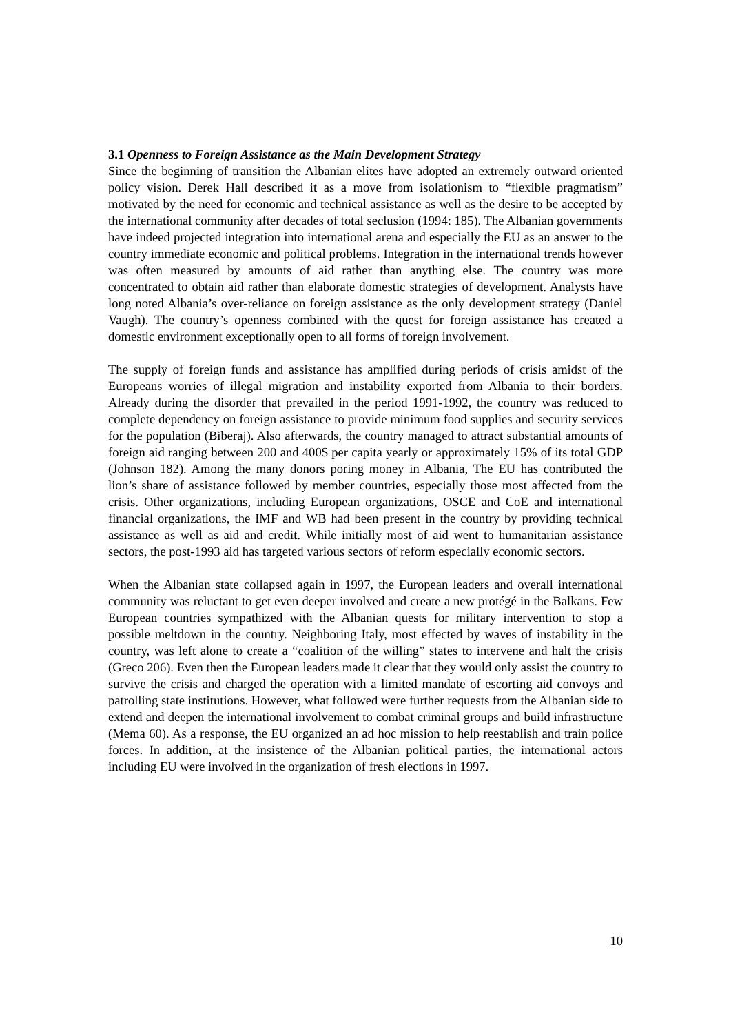3.1 Openness to Foreign Assistance as the Main Development Strategy
Since the beginning of transition the Albanian elites have adopted an extremely outward oriented policy vision. Derek Hall described it as a move from isolationism to “flexible pragmatism” motivated by the need for economic and technical assistance as well as the desire to be accepted by the international community after decades of total seclusion (1994: 185). The Albanian governments have indeed projected integration into international arena and especially the EU as an answer to the country immediate economic and political problems. Integration in the international trends however was often measured by amounts of aid rather than anything else. The country was more concentrated to obtain aid rather than elaborate domestic strategies of development. Analysts have long noted Albania’s over-reliance on foreign assistance as the only development strategy (Daniel Vaugh). The country’s openness combined with the quest for foreign assistance has created a domestic environment exceptionally open to all forms of foreign involvement.
The supply of foreign funds and assistance has amplified during periods of crisis amidst of the Europeans worries of illegal migration and instability exported from Albania to their borders. Already during the disorder that prevailed in the period 1991-1992, the country was reduced to complete dependency on foreign assistance to provide minimum food supplies and security services for the population (Biberaj). Also afterwards, the country managed to attract substantial amounts of foreign aid ranging between 200 and 400$ per capita yearly or approximately 15% of its total GDP (Johnson 182). Among the many donors poring money in Albania, The EU has contributed the lion’s share of assistance followed by member countries, especially those most affected from the crisis. Other organizations, including European organizations, OSCE and CoE and international financial organizations, the IMF and WB had been present in the country by providing technical assistance as well as aid and credit. While initially most of aid went to humanitarian assistance sectors, the post-1993 aid has targeted various sectors of reform especially economic sectors.
When the Albanian state collapsed again in 1997, the European leaders and overall international community was reluctant to get even deeper involved and create a new protégé in the Balkans. Few European countries sympathized with the Albanian quests for military intervention to stop a possible meltdown in the country. Neighboring Italy, most effected by waves of instability in the country, was left alone to create a “coalition of the willing” states to intervene and halt the crisis (Greco 206). Even then the European leaders made it clear that they would only assist the country to survive the crisis and charged the operation with a limited mandate of escorting aid convoys and patrolling state institutions. However, what followed were further requests from the Albanian side to extend and deepen the international involvement to combat criminal groups and build infrastructure (Mema 60). As a response, the EU organized an ad hoc mission to help reestablish and train police forces. In addition, at the insistence of the Albanian political parties, the international actors including EU were involved in the organization of fresh elections in 1997.
10